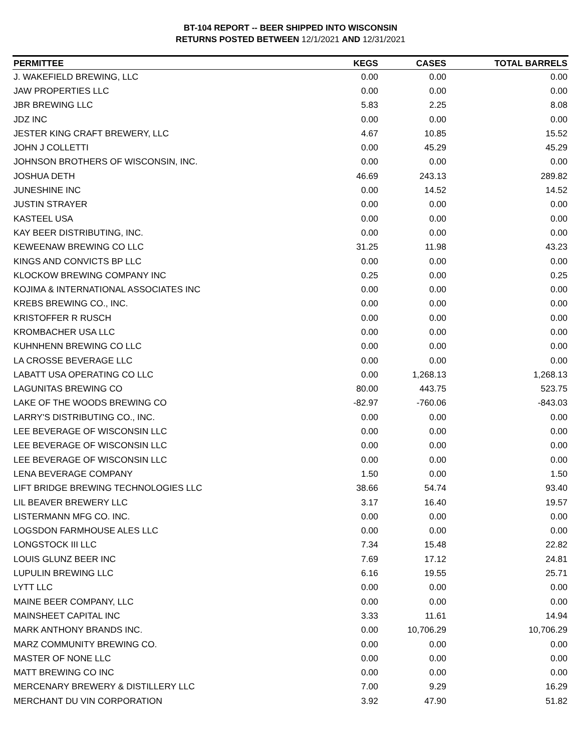BT-104 REPORT -- BEER SHIPPED INTO WISCONSIN
RETURNS POSTED BETWEEN 12/1/2021 AND 12/31/2021
| PERMITTEE | KEGS | CASES | TOTAL BARRELS |
| --- | --- | --- | --- |
| J. WAKEFIELD BREWING, LLC | 0.00 | 0.00 | 0.00 |
| JAW PROPERTIES LLC | 0.00 | 0.00 | 0.00 |
| JBR BREWING LLC | 5.83 | 2.25 | 8.08 |
| JDZ INC | 0.00 | 0.00 | 0.00 |
| JESTER KING CRAFT BREWERY, LLC | 4.67 | 10.85 | 15.52 |
| JOHN J COLLETTI | 0.00 | 45.29 | 45.29 |
| JOHNSON BROTHERS OF WISCONSIN, INC. | 0.00 | 0.00 | 0.00 |
| JOSHUA DETH | 46.69 | 243.13 | 289.82 |
| JUNESHINE INC | 0.00 | 14.52 | 14.52 |
| JUSTIN STRAYER | 0.00 | 0.00 | 0.00 |
| KASTEEL USA | 0.00 | 0.00 | 0.00 |
| KAY BEER DISTRIBUTING, INC. | 0.00 | 0.00 | 0.00 |
| KEWEENAW BREWING CO LLC | 31.25 | 11.98 | 43.23 |
| KINGS AND CONVICTS BP LLC | 0.00 | 0.00 | 0.00 |
| KLOCKOW BREWING COMPANY INC | 0.25 | 0.00 | 0.25 |
| KOJIMA & INTERNATIONAL ASSOCIATES INC | 0.00 | 0.00 | 0.00 |
| KREBS BREWING CO., INC. | 0.00 | 0.00 | 0.00 |
| KRISTOFFER R RUSCH | 0.00 | 0.00 | 0.00 |
| KROMBACHER USA LLC | 0.00 | 0.00 | 0.00 |
| KUHNHENN BREWING CO LLC | 0.00 | 0.00 | 0.00 |
| LA CROSSE BEVERAGE LLC | 0.00 | 0.00 | 0.00 |
| LABATT USA OPERATING CO LLC | 0.00 | 1,268.13 | 1,268.13 |
| LAGUNITAS BREWING CO | 80.00 | 443.75 | 523.75 |
| LAKE OF THE WOODS BREWING CO | -82.97 | -760.06 | -843.03 |
| LARRY'S DISTRIBUTING CO., INC. | 0.00 | 0.00 | 0.00 |
| LEE BEVERAGE OF WISCONSIN LLC | 0.00 | 0.00 | 0.00 |
| LEE BEVERAGE OF WISCONSIN LLC | 0.00 | 0.00 | 0.00 |
| LEE BEVERAGE OF WISCONSIN LLC | 0.00 | 0.00 | 0.00 |
| LENA BEVERAGE COMPANY | 1.50 | 0.00 | 1.50 |
| LIFT BRIDGE BREWING TECHNOLOGIES LLC | 38.66 | 54.74 | 93.40 |
| LIL BEAVER BREWERY LLC | 3.17 | 16.40 | 19.57 |
| LISTERMANN MFG CO. INC. | 0.00 | 0.00 | 0.00 |
| LOGSDON FARMHOUSE ALES LLC | 0.00 | 0.00 | 0.00 |
| LONGSTOCK III LLC | 7.34 | 15.48 | 22.82 |
| LOUIS GLUNZ BEER INC | 7.69 | 17.12 | 24.81 |
| LUPULIN BREWING LLC | 6.16 | 19.55 | 25.71 |
| LYTT LLC | 0.00 | 0.00 | 0.00 |
| MAINE BEER COMPANY, LLC | 0.00 | 0.00 | 0.00 |
| MAINSHEET CAPITAL INC | 3.33 | 11.61 | 14.94 |
| MARK ANTHONY BRANDS INC. | 0.00 | 10,706.29 | 10,706.29 |
| MARZ COMMUNITY BREWING CO. | 0.00 | 0.00 | 0.00 |
| MASTER OF NONE LLC | 0.00 | 0.00 | 0.00 |
| MATT BREWING CO INC | 0.00 | 0.00 | 0.00 |
| MERCENARY BREWERY & DISTILLERY LLC | 7.00 | 9.29 | 16.29 |
| MERCHANT DU VIN CORPORATION | 3.92 | 47.90 | 51.82 |